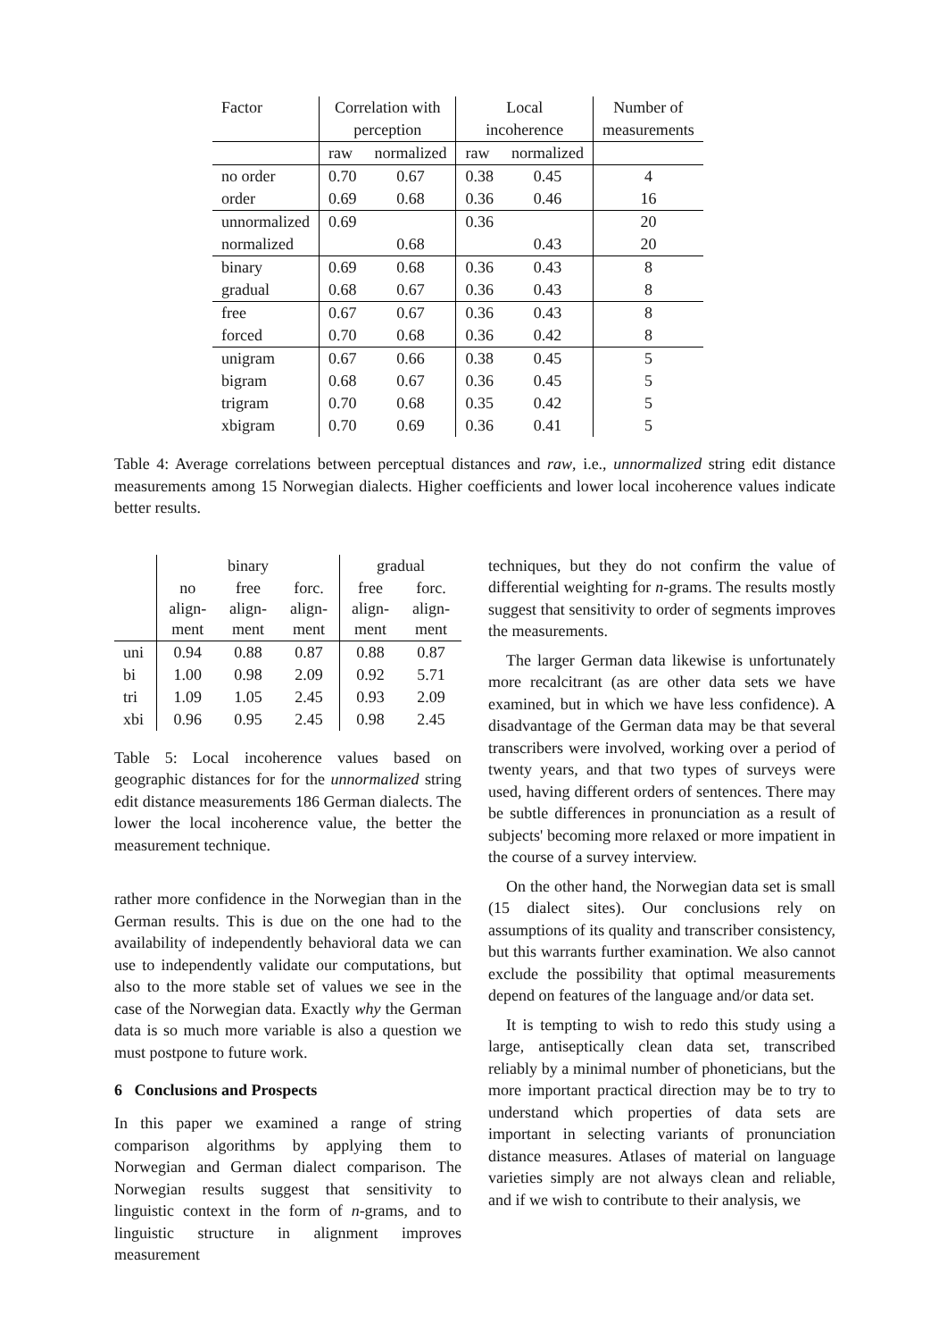| Factor | Correlation with | | Local | | Number of |
| --- | --- | --- | --- | --- | --- |
| | perception | | incoherence | | measurements |
| | raw | normalized | raw | normalized | |
| no order | 0.70 | 0.67 | 0.38 | 0.45 | 4 |
| order | 0.69 | 0.68 | 0.36 | 0.46 | 16 |
| unnormalized | 0.69 | | 0.36 | | 20 |
| normalized | | 0.68 | | 0.43 | 20 |
| binary | 0.69 | 0.68 | 0.36 | 0.43 | 8 |
| gradual | 0.68 | 0.67 | 0.36 | 0.43 | 8 |
| free | 0.67 | 0.67 | 0.36 | 0.43 | 8 |
| forced | 0.70 | 0.68 | 0.36 | 0.42 | 8 |
| unigram | 0.67 | 0.66 | 0.38 | 0.45 | 5 |
| bigram | 0.68 | 0.67 | 0.36 | 0.45 | 5 |
| trigram | 0.70 | 0.68 | 0.35 | 0.42 | 5 |
| xbigram | 0.70 | 0.69 | 0.36 | 0.41 | 5 |
Table 4: Average correlations between perceptual distances and raw, i.e., unnormalized string edit distance measurements among 15 Norwegian dialects. Higher coefficients and lower local incoherence values indicate better results.
| | binary | | | gradual | |
| | no align- ment | free align- ment | forc. align- ment | free align- ment | forc. align- ment |
| uni | 0.94 | 0.88 | 0.87 | 0.88 | 0.87 |
| bi | 1.00 | 0.98 | 2.09 | 0.92 | 5.71 |
| tri | 1.09 | 1.05 | 2.45 | 0.93 | 2.09 |
| xbi | 0.96 | 0.95 | 2.45 | 0.98 | 2.45 |
Table 5: Local incoherence values based on geographic distances for for the unnormalized string edit distance measurements 186 German dialects. The lower the local incoherence value, the better the measurement technique.
rather more confidence in the Norwegian than in the German results. This is due on the one had to the availability of independently behavioral data we can use to independently validate our computations, but also to the more stable set of values we see in the case of the Norwegian data. Exactly why the German data is so much more variable is also a question we must postpone to future work.
6 Conclusions and Prospects
In this paper we examined a range of string comparison algorithms by applying them to Norwegian and German dialect comparison. The Norwegian results suggest that sensitivity to linguistic context in the form of n-grams, and to linguistic structure in alignment improves measurement
techniques, but they do not confirm the value of differential weighting for n-grams. The results mostly suggest that sensitivity to order of segments improves the measurements.
The larger German data likewise is unfortunately more recalcitrant (as are other data sets we have examined, but in which we have less confidence). A disadvantage of the German data may be that several transcribers were involved, working over a period of twenty years, and that two types of surveys were used, having different orders of sentences. There may be subtle differences in pronunciation as a result of subjects' becoming more relaxed or more impatient in the course of a survey interview.
On the other hand, the Norwegian data set is small (15 dialect sites). Our conclusions rely on assumptions of its quality and transcriber consistency, but this warrants further examination. We also cannot exclude the possibility that optimal measurements depend on features of the language and/or data set.
It is tempting to wish to redo this study using a large, antiseptically clean data set, transcribed reliably by a minimal number of phoneticians, but the more important practical direction may be to try to understand which properties of data sets are important in selecting variants of pronunciation distance measures. Atlases of material on language varieties simply are not always clean and reliable, and if we wish to contribute to their analysis, we